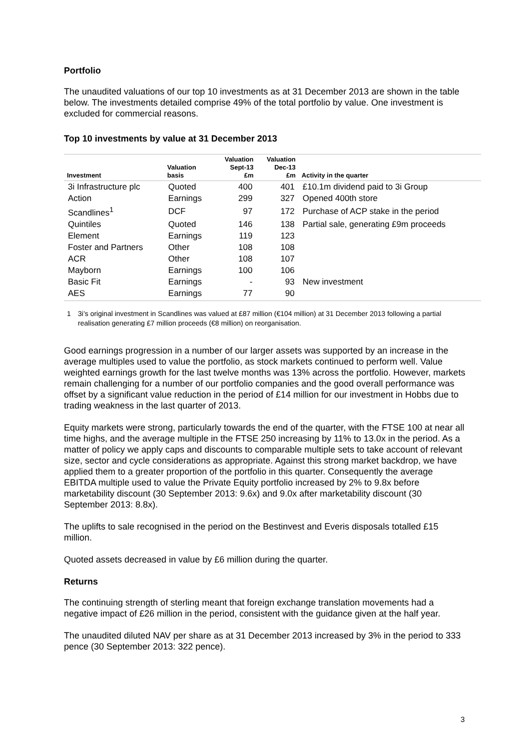Portfolio
The unaudited valuations of our top 10 investments as at 31 December 2013 are shown in the table below. The investments detailed comprise 49% of the total portfolio by value. One investment is excluded for commercial reasons.
Top 10 investments by value at 31 December 2013
| Investment | Valuation basis | Valuation Sept-13 £m | Valuation Dec-13 £m | Activity in the quarter |
| --- | --- | --- | --- | --- |
| 3i Infrastructure plc | Quoted | 400 | 401 | £10.1m dividend paid to 3i Group |
| Action | Earnings | 299 | 327 | Opened 400th store |
| Scandlines<sup>1</sup> | DCF | 97 | 172 | Purchase of ACP stake in the period |
| Quintiles | Quoted | 146 | 138 | Partial sale, generating £9m proceeds |
| Element | Earnings | 119 | 123 | |
| Foster and Partners | Other | 108 | 108 | |
| ACR | Other | 108 | 107 | |
| Mayborn | Earnings | 100 | 106 | |
| Basic Fit | Earnings | - | 93 | New investment |
| AES | Earnings | 77 | 90 | |
1 3i’s original investment in Scandlines was valued at £87 million (€104 million) at 31 December 2013 following a partial realisation generating £7 million proceeds (€8 million) on reorganisation.
Good earnings progression in a number of our larger assets was supported by an increase in the average multiples used to value the portfolio, as stock markets continued to perform well. Value weighted earnings growth for the last twelve months was 13% across the portfolio. However, markets remain challenging for a number of our portfolio companies and the good overall performance was offset by a significant value reduction in the period of £14 million for our investment in Hobbs due to trading weakness in the last quarter of 2013.
Equity markets were strong, particularly towards the end of the quarter, with the FTSE 100 at near all time highs, and the average multiple in the FTSE 250 increasing by 11% to 13.0x in the period. As a matter of policy we apply caps and discounts to comparable multiple sets to take account of relevant size, sector and cycle considerations as appropriate. Against this strong market backdrop, we have applied them to a greater proportion of the portfolio in this quarter. Consequently the average EBITDA multiple used to value the Private Equity portfolio increased by 2% to 9.8x before marketability discount (30 September 2013: 9.6x) and 9.0x after marketability discount (30 September 2013: 8.8x).
The uplifts to sale recognised in the period on the Bestinvest and Everis disposals totalled £15 million.
Quoted assets decreased in value by £6 million during the quarter.
Returns
The continuing strength of sterling meant that foreign exchange translation movements had a negative impact of £26 million in the period, consistent with the guidance given at the half year.
The unaudited diluted NAV per share as at 31 December 2013 increased by 3% in the period to 333 pence (30 September 2013: 322 pence).
3